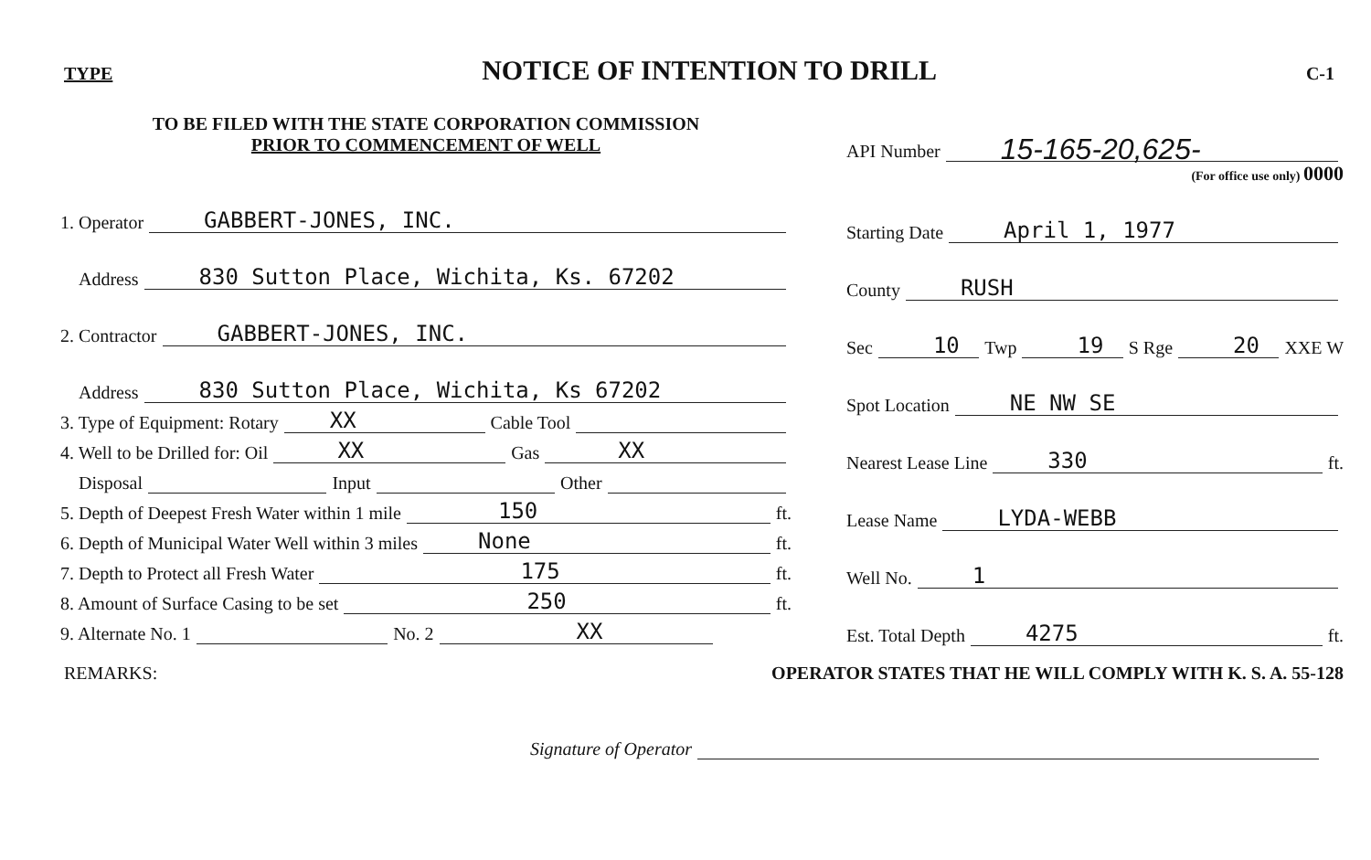TYPE
NOTICE OF INTENTION TO DRILL
C-1
TO BE FILED WITH THE STATE CORPORATION COMMISSION
PRIOR TO COMMENCEMENT OF WELL
1. Operator GABBERT-JONES, INC.
Address 830 Sutton Place, Wichita, Ks. 67202
2. Contractor GABBERT-JONES, INC.
Address 830 Sutton Place, Wichita, Ks 67202
3. Type of Equipment: Rotary XX Cable Tool
4. Well to be Drilled for: Oil XX Gas XX
Disposal Input Other
5. Depth of Deepest Fresh Water within 1 mile 150 ft.
6. Depth of Municipal Water Well within 3 miles None ft.
7. Depth to Protect all Fresh Water 175 ft.
8. Amount of Surface Casing to be set 250 ft.
9. Alternate No. 1 No. 2 XX
API Number 15-165-20,625-
(For office use only) 0000
Starting Date April 1, 1977
County RUSH
Sec 10 Twp 19 S Rge 20 XXE W
Spot Location NE NW SE
Nearest Lease Line 330 ft.
Lease Name LYDA-WEBB
Well No. 1
Est. Total Depth 4275 ft.
REMARKS: OPERATOR STATES THAT HE WILL COMPLY WITH K. S. A. 55-128
Signature of Operator